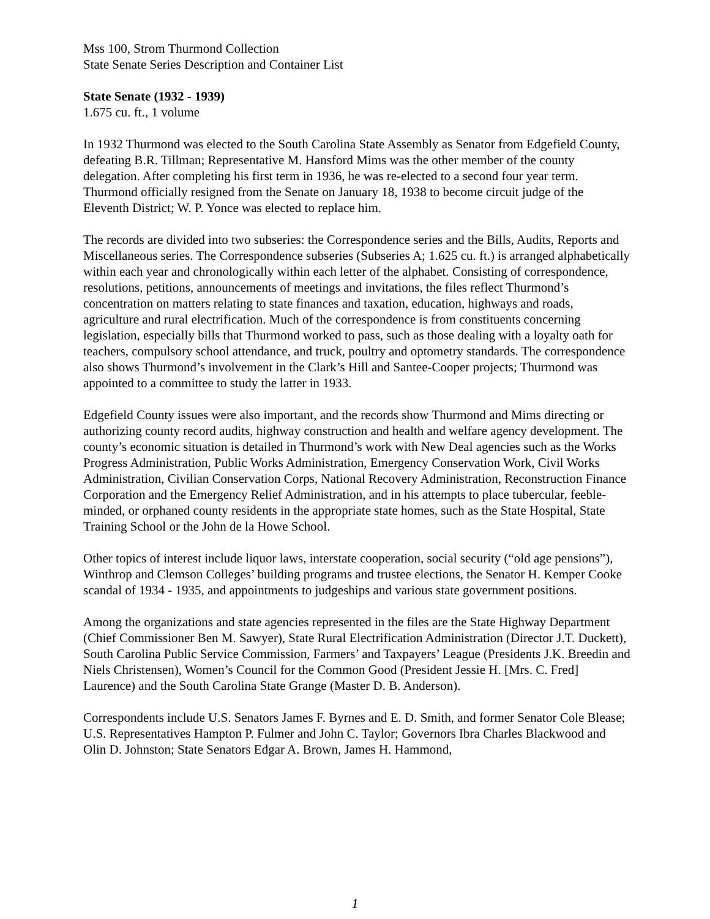Mss 100, Strom Thurmond Collection
State Senate Series Description and Container List
State Senate (1932 - 1939)
1.675 cu. ft., 1 volume
In 1932 Thurmond was elected to the South Carolina State Assembly as Senator from Edgefield County, defeating B.R. Tillman; Representative M. Hansford Mims was the other member of the county delegation. After completing his first term in 1936, he was re-elected to a second four year term. Thurmond officially resigned from the Senate on January 18, 1938 to become circuit judge of the Eleventh District; W. P. Yonce was elected to replace him.
The records are divided into two subseries: the Correspondence series and the Bills, Audits, Reports and Miscellaneous series. The Correspondence subseries (Subseries A; 1.625 cu. ft.) is arranged alphabetically within each year and chronologically within each letter of the alphabet. Consisting of correspondence, resolutions, petitions, announcements of meetings and invitations, the files reflect Thurmond’s concentration on matters relating to state finances and taxation, education, highways and roads, agriculture and rural electrification. Much of the correspondence is from constituents concerning legislation, especially bills that Thurmond worked to pass, such as those dealing with a loyalty oath for teachers, compulsory school attendance, and truck, poultry and optometry standards. The correspondence also shows Thurmond’s involvement in the Clark’s Hill and Santee-Cooper projects; Thurmond was appointed to a committee to study the latter in 1933.
Edgefield County issues were also important, and the records show Thurmond and Mims directing or authorizing county record audits, highway construction and health and welfare agency development. The county’s economic situation is detailed in Thurmond’s work with New Deal agencies such as the Works Progress Administration, Public Works Administration, Emergency Conservation Work, Civil Works Administration, Civilian Conservation Corps, National Recovery Administration, Reconstruction Finance Corporation and the Emergency Relief Administration, and in his attempts to place tubercular, feeble-minded, or orphaned county residents in the appropriate state homes, such as the State Hospital, State Training School or the John de la Howe School.
Other topics of interest include liquor laws, interstate cooperation, social security (“old age pensions”), Winthrop and Clemson Colleges’ building programs and trustee elections, the Senator H. Kemper Cooke scandal of 1934 - 1935, and appointments to judgeships and various state government positions.
Among the organizations and state agencies represented in the files are the State Highway Department (Chief Commissioner Ben M. Sawyer), State Rural Electrification Administration (Director J.T. Duckett), South Carolina Public Service Commission, Farmers’ and Taxpayers’ League (Presidents J.K. Breedin and Niels Christensen), Women’s Council for the Common Good (President Jessie H. [Mrs. C. Fred] Laurence) and the South Carolina State Grange (Master D. B. Anderson).
Correspondents include U.S. Senators James F. Byrnes and E. D. Smith, and former Senator Cole Blease; U.S. Representatives Hampton P. Fulmer and John C. Taylor; Governors Ibra Charles Blackwood and Olin D. Johnston; State Senators Edgar A. Brown, James H. Hammond,
1